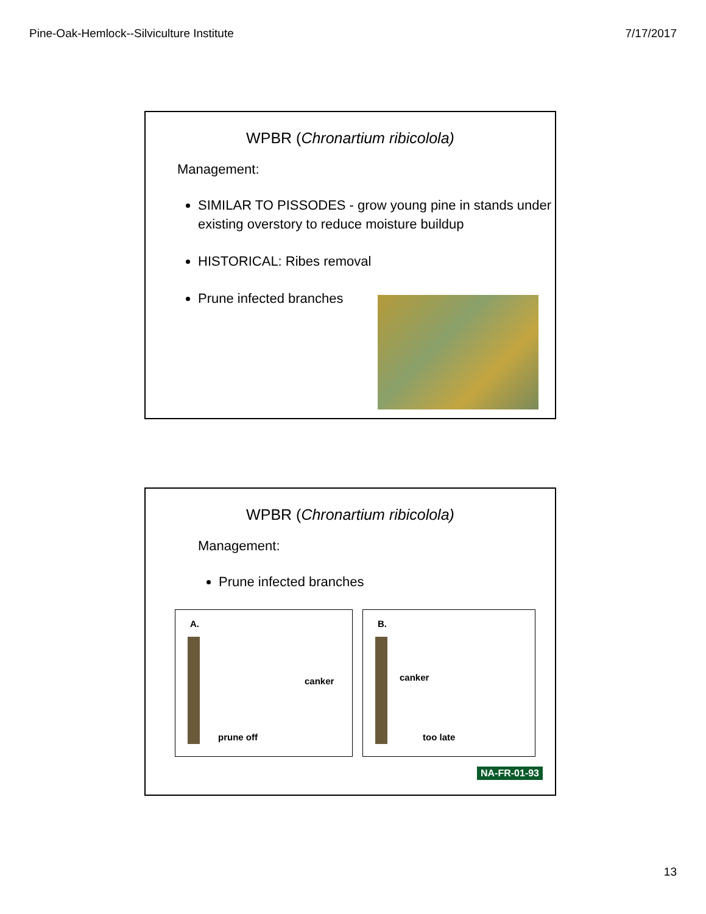Pine-Oak-Hemlock--Silviculture Institute 7/17/2017
WPBR (Chronartium ribicolola)
Management:
SIMILAR TO PISSODES - grow young pine in stands under existing overstory to reduce moisture buildup
HISTORICAL: Ribes removal
Prune infected branches
WPBR (Chronartium ribicolola)
Management:
Prune infected branches
A.
canker
prune off
B.
canker
too late
NA-FR-01-93
13